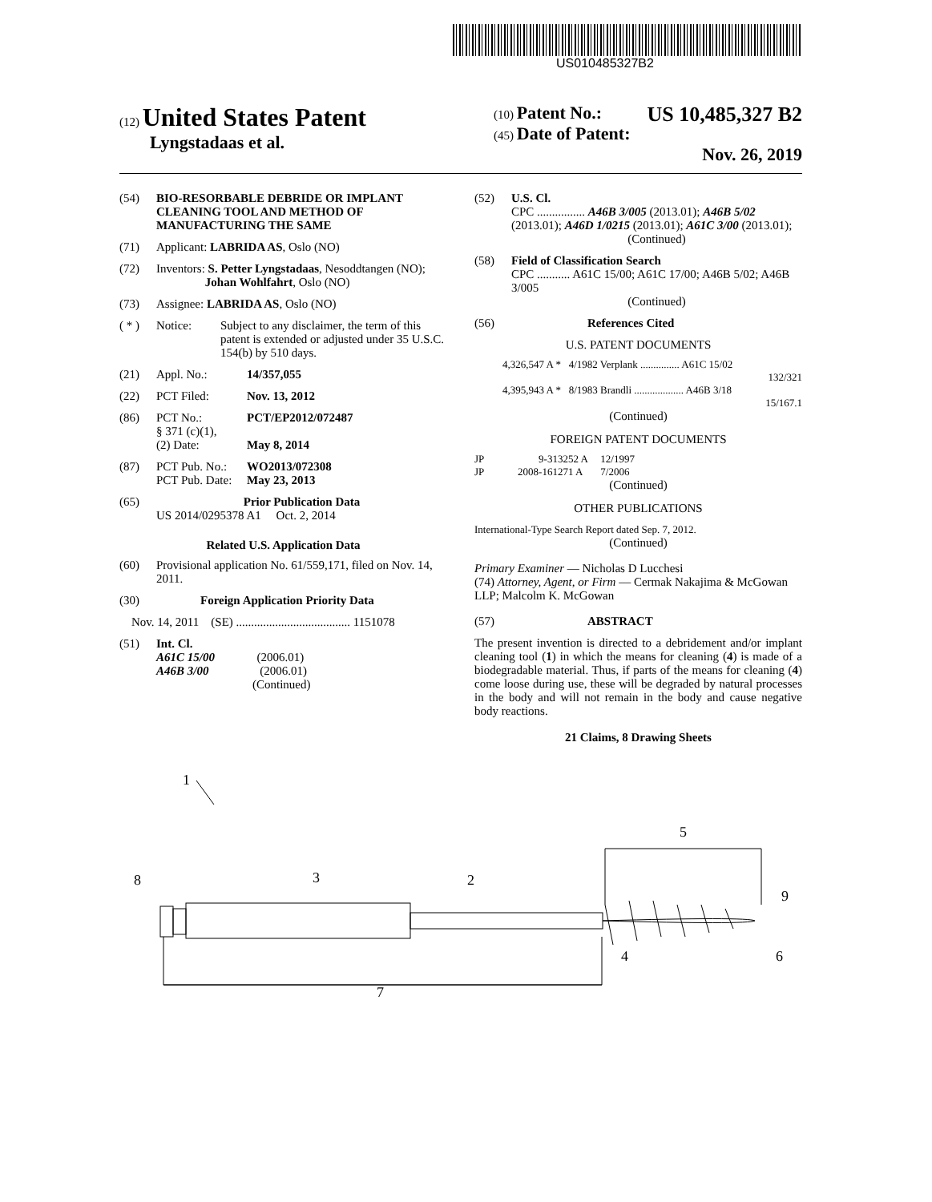US010485327B2
(12) United States Patent
Lyngstadaas et al.
(10) Patent No.: US 10,485,327 B2
(45) Date of Patent: Nov. 26, 2019
(54) BIO-RESORBABLE DEBRIDE OR IMPLANT CLEANING TOOL AND METHOD OF MANUFACTURING THE SAME
(71) Applicant: LABRIDA AS, Oslo (NO)
(72) Inventors: S. Petter Lyngstadaas, Nesoddtangen (NO); Johan Wohlfahrt, Oslo (NO)
(73) Assignee: LABRIDA AS, Oslo (NO)
( * ) Notice: Subject to any disclaimer, the term of this patent is extended or adjusted under 35 U.S.C. 154(b) by 510 days.
(21) Appl. No.: 14/357,055
(22) PCT Filed: Nov. 13, 2012
(86) PCT No.:
§ 371 (c)(1),
(2) Date: PCT/EP2012/072487
May 8, 2014
(87) PCT Pub. No.:
PCT Pub. Date: WO2013/072308
May 23, 2013
(65) Prior Publication Data
US 2014/0295378 A1 Oct. 2, 2014
Related U.S. Application Data
(60) Provisional application No. 61/559,171, filed on Nov. 14, 2011.
(30) Foreign Application Priority Data
Nov. 14, 2011 (SE) ...................................... 1151078
(51) Int. Cl.
A61C 15/00 (2006.01)
A46B 3/00 (2006.01)
(Continued)
(52) U.S. Cl.
CPC ................ A46B 3/005 (2013.01); A46B 5/02 (2013.01); A46D 1/0215 (2013.01); A61C 3/00 (2013.01);
(Continued)
(58) Field of Classification Search
CPC ........... A61C 15/00; A61C 17/00; A46B 5/02; A46B 3/005
(Continued)
(56) References Cited
U.S. PATENT DOCUMENTS
4,326,547 A * 4/1982 Verplank ............... A61C 15/02
132/321
4,395,943 A * 8/1983 Brandli ................... A46B 3/18
15/167.1
(Continued)
FOREIGN PATENT DOCUMENTS
JP 9-313252 A 12/1997
JP 2008-161271 A 7/2006
(Continued)
OTHER PUBLICATIONS
International-Type Search Report dated Sep. 7, 2012.
(Continued)
Primary Examiner — Nicholas D Lucchesi
(74) Attorney, Agent, or Firm — Cermak Nakajima & McGowan LLP; Malcolm K. McGowan
(57) ABSTRACT
The present invention is directed to a debridement and/or implant cleaning tool (1) in which the means for cleaning (4) is made of a biodegradable material. Thus, if parts of the means for cleaning (4) come loose during use, these will be degraded by natural processes in the body and will not remain in the body and cause negative body reactions.
21 Claims, 8 Drawing Sheets
1
8
3
2
5
9
4
6
7